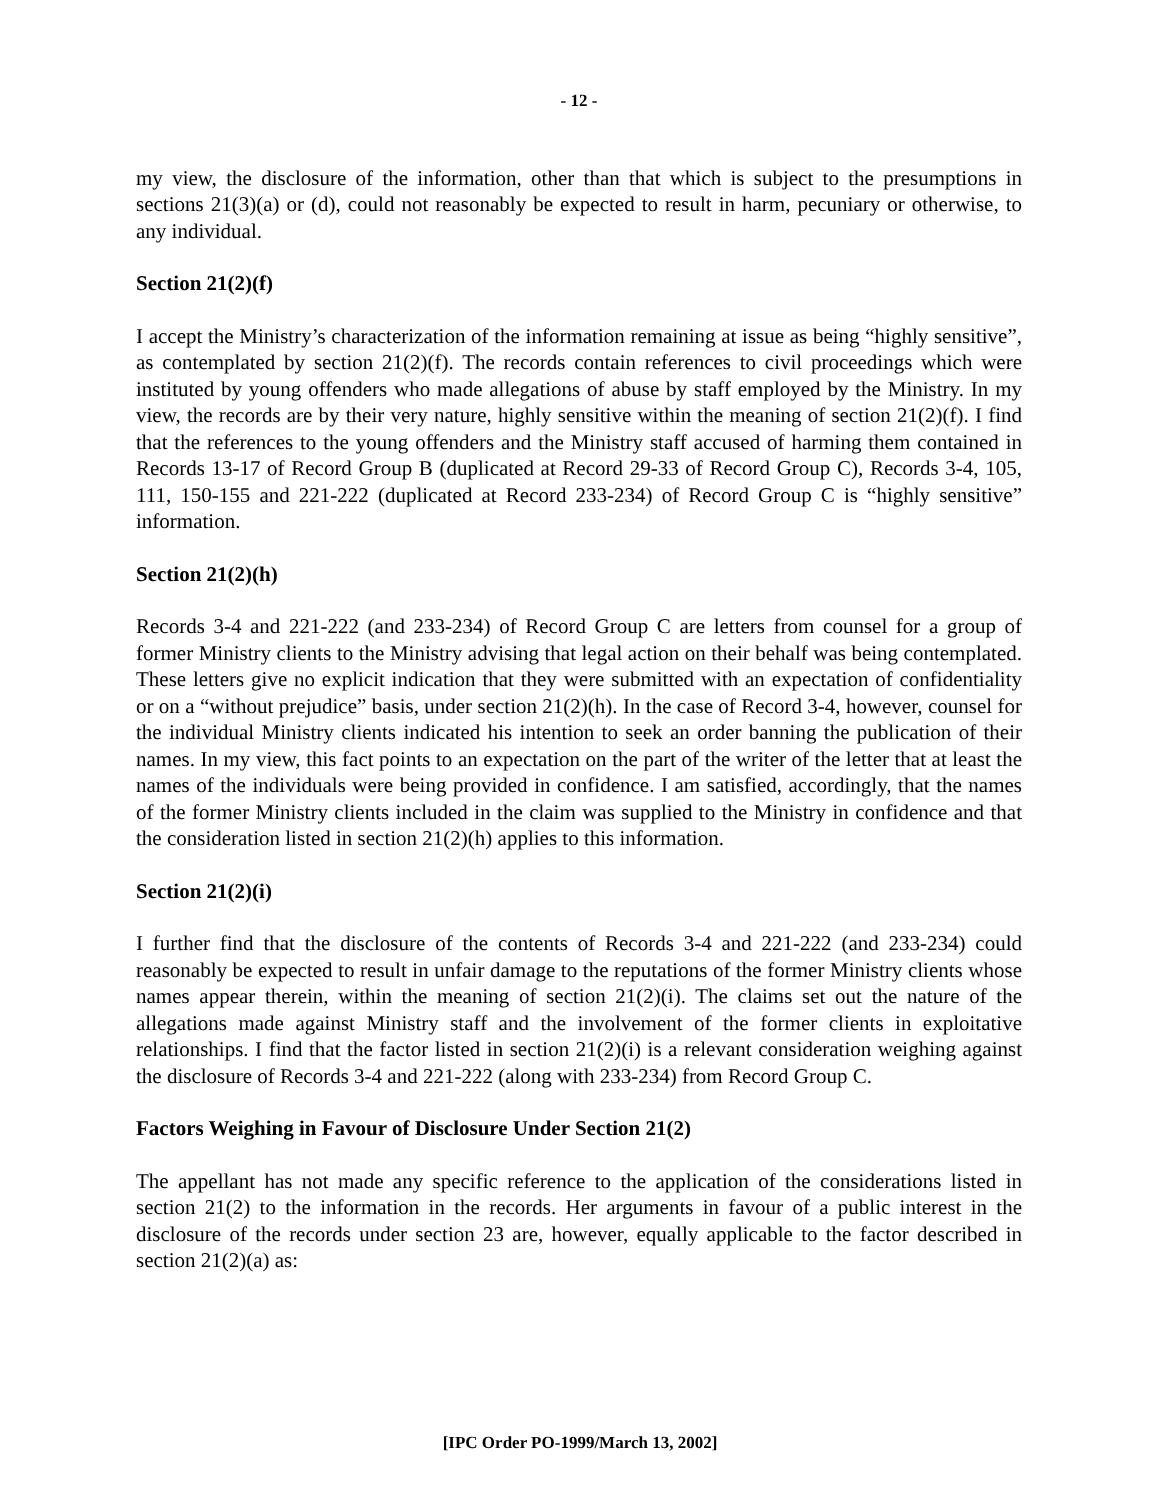- 12 -
my view, the disclosure of the information, other than that which is subject to the presumptions in sections 21(3)(a) or (d), could not reasonably be expected to result in harm, pecuniary or otherwise, to any individual.
Section 21(2)(f)
I accept the Ministry’s characterization of the information remaining at issue as being “highly sensitive”, as contemplated by section 21(2)(f). The records contain references to civil proceedings which were instituted by young offenders who made allegations of abuse by staff employed by the Ministry. In my view, the records are by their very nature, highly sensitive within the meaning of section 21(2)(f). I find that the references to the young offenders and the Ministry staff accused of harming them contained in Records 13-17 of Record Group B (duplicated at Record 29-33 of Record Group C), Records 3-4, 105, 111, 150-155 and 221-222 (duplicated at Record 233-234) of Record Group C is “highly sensitive” information.
Section 21(2)(h)
Records 3-4 and 221-222 (and 233-234) of Record Group C are letters from counsel for a group of former Ministry clients to the Ministry advising that legal action on their behalf was being contemplated. These letters give no explicit indication that they were submitted with an expectation of confidentiality or on a “without prejudice” basis, under section 21(2)(h). In the case of Record 3-4, however, counsel for the individual Ministry clients indicated his intention to seek an order banning the publication of their names. In my view, this fact points to an expectation on the part of the writer of the letter that at least the names of the individuals were being provided in confidence. I am satisfied, accordingly, that the names of the former Ministry clients included in the claim was supplied to the Ministry in confidence and that the consideration listed in section 21(2)(h) applies to this information.
Section 21(2)(i)
I further find that the disclosure of the contents of Records 3-4 and 221-222 (and 233-234) could reasonably be expected to result in unfair damage to the reputations of the former Ministry clients whose names appear therein, within the meaning of section 21(2)(i). The claims set out the nature of the allegations made against Ministry staff and the involvement of the former clients in exploitative relationships. I find that the factor listed in section 21(2)(i) is a relevant consideration weighing against the disclosure of Records 3-4 and 221-222 (along with 233-234) from Record Group C.
Factors Weighing in Favour of Disclosure Under Section 21(2)
The appellant has not made any specific reference to the application of the considerations listed in section 21(2) to the information in the records. Her arguments in favour of a public interest in the disclosure of the records under section 23 are, however, equally applicable to the factor described in section 21(2)(a) as:
[IPC Order PO-1999/March 13, 2002]